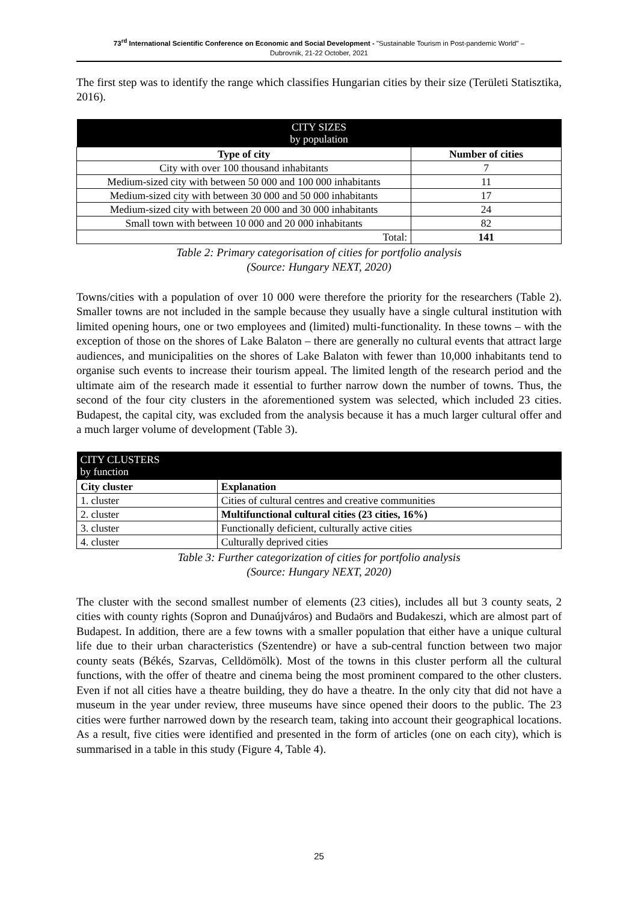73<sup>rd</sup> International Scientific Conference on Economic and Social Development - "Sustainable Tourism in Post-pandemic World" –
Dubrovnik, 21-22 October, 2021
The first step was to identify the range which classifies Hungarian cities by their size (Területi Statisztika, 2016).
| CITY SIZES by population | |
| Type of city | Number of cities |
| City with over 100 thousand inhabitants | 7 |
| Medium-sized city with between 50 000 and 100 000 inhabitants | 11 |
| Medium-sized city with between 30 000 and 50 000 inhabitants | 17 |
| Medium-sized city with between 20 000 and 30 000 inhabitants | 24 |
| Small town with between 10 000 and 20 000 inhabitants | 82 |
| Total: | 141 |
Table 2: Primary categorisation of cities for portfolio analysis
(Source: Hungary NEXT, 2020)
Towns/cities with a population of over 10 000 were therefore the priority for the researchers (Table 2). Smaller towns are not included in the sample because they usually have a single cultural institution with limited opening hours, one or two employees and (limited) multi-functionality. In these towns – with the exception of those on the shores of Lake Balaton – there are generally no cultural events that attract large audiences, and municipalities on the shores of Lake Balaton with fewer than 10,000 inhabitants tend to organise such events to increase their tourism appeal. The limited length of the research period and the ultimate aim of the research made it essential to further narrow down the number of towns. Thus, the second of the four city clusters in the aforementioned system was selected, which included 23 cities. Budapest, the capital city, was excluded from the analysis because it has a much larger cultural offer and a much larger volume of development (Table 3).
| CITY CLUSTERS by function | |
| City cluster | Explanation |
| 1. cluster | Cities of cultural centres and creative communities |
| 2. cluster | Multifunctional cultural cities (23 cities, 16%) |
| 3. cluster | Functionally deficient, culturally active cities |
| 4. cluster | Culturally deprived cities |
Table 3: Further categorization of cities for portfolio analysis
(Source: Hungary NEXT, 2020)
The cluster with the second smallest number of elements (23 cities), includes all but 3 county seats, 2 cities with county rights (Sopron and Dunaújváros) and Budaörs and Budakeszi, which are almost part of Budapest. In addition, there are a few towns with a smaller population that either have a unique cultural life due to their urban characteristics (Szentendre) or have a sub-central function between two major county seats (Békés, Szarvas, Celldömölk). Most of the towns in this cluster perform all the cultural functions, with the offer of theatre and cinema being the most prominent compared to the other clusters. Even if not all cities have a theatre building, they do have a theatre. In the only city that did not have a museum in the year under review, three museums have since opened their doors to the public. The 23 cities were further narrowed down by the research team, taking into account their geographical locations. As a result, five cities were identified and presented in the form of articles (one on each city), which is summarised in a table in this study (Figure 4, Table 4).
25